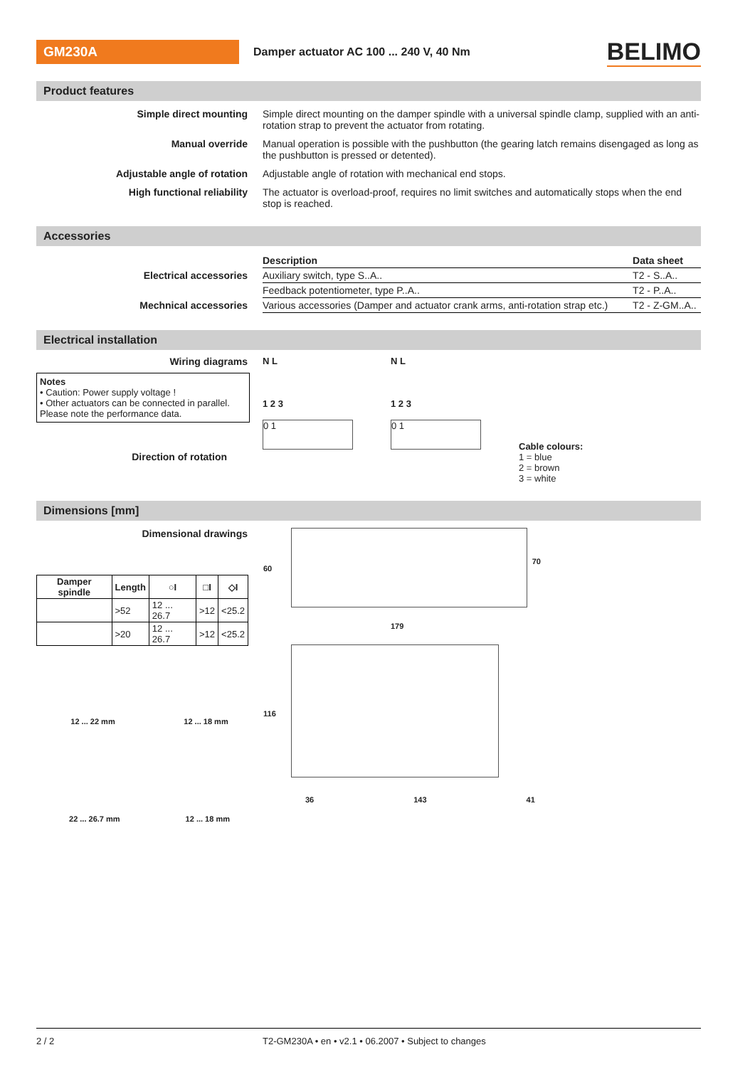GM230A
Damper actuator AC 100 ... 240 V, 40 Nm
BELIMO
Product features
Simple direct mounting Simple direct mounting on the damper spindle with a universal spindle clamp, supplied with an anti-rotation strap to prevent the actuator from rotating.
Manual override Manual operation is possible with the pushbutton (the gearing latch remains disengaged as long as the pushbutton is pressed or detented).
Adjustable angle of rotation Adjustable angle of rotation with mechanical end stops.
High functional reliability The actuator is overload-proof, requires no limit switches and automatically stops when the end stop is reached.
Accessories
| | Description | Data sheet |
| Electrical accessories | Auxiliary switch, type S..A.. | T2 - S..A.. |
| | Feedback potentiometer, type P..A.. | T2 - P..A.. |
| Mechnical accessories | Various accessories (Damper and actuator crank arms, anti-rotation strap etc.) | T2 - Z-GM..A.. |
Electrical installation
Wiring diagrams
Notes
• Caution: Power supply voltage !
• Other actuators can be connected in parallel. Please note the performance data.
Direction of rotation
N L
1 2 3
0 1
N L
1 2 3
0 1
Cable colours:
1 = blue
2 = brown
3 = white
Dimensions [mm]
Dimensional drawings
| Damper spindle | Length | ○I | □I | ◇I |
| --- | --- | --- | --- | --- |
| | >52 | 12 ... 26.7 | >12 | <25.2 |
| | >20 | 12 ... 26.7 | >12 | <25.2 |
12 ... 22 mm 12 ... 18 mm
22 ... 26.7 mm 12 ... 18 mm
60
70
179
116
36 143 41
2 / 2 T2-GM230A • en • v2.1 • 06.2007 • Subject to changes